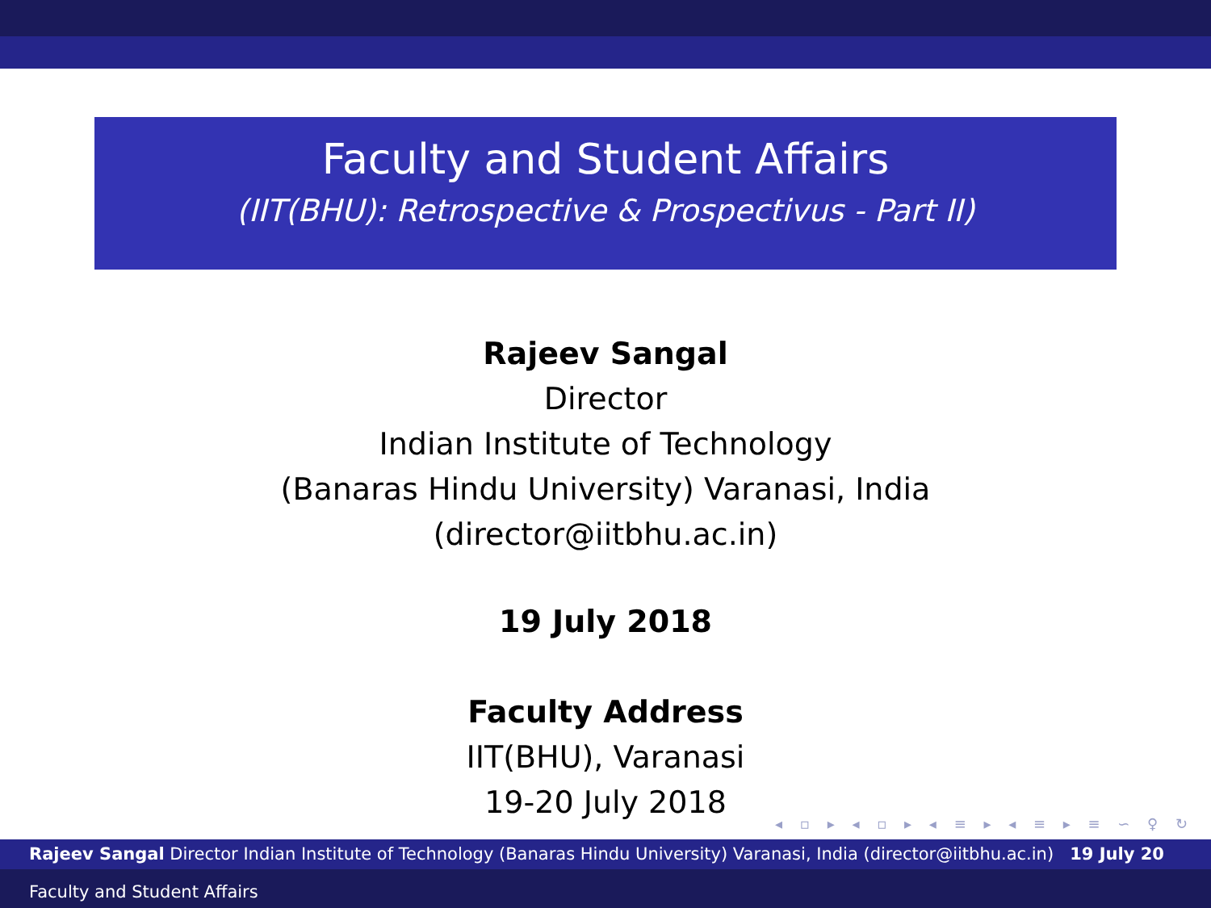Faculty and Student Affairs
(IIT(BHU): Retrospective & Prospectivus - Part II)
Rajeev Sangal
Director
Indian Institute of Technology
(Banaras Hindu University) Varanasi, India
(director@iitbhu.ac.in)
19 July 2018
Faculty Address
IIT(BHU), Varanasi
19-20 July 2018
◂ ▫ ▸ ◂ ▫ ▸ ◂ ≡ ▸ ◂ ≡ ▸ ≡ ∽ ♀ ↻
Rajeev Sangal Director Indian Institute of Technology (Banaras Hindu University) Varanasi, India (director@iitbhu.ac.in) 19 July 20
Faculty and Student Affairs